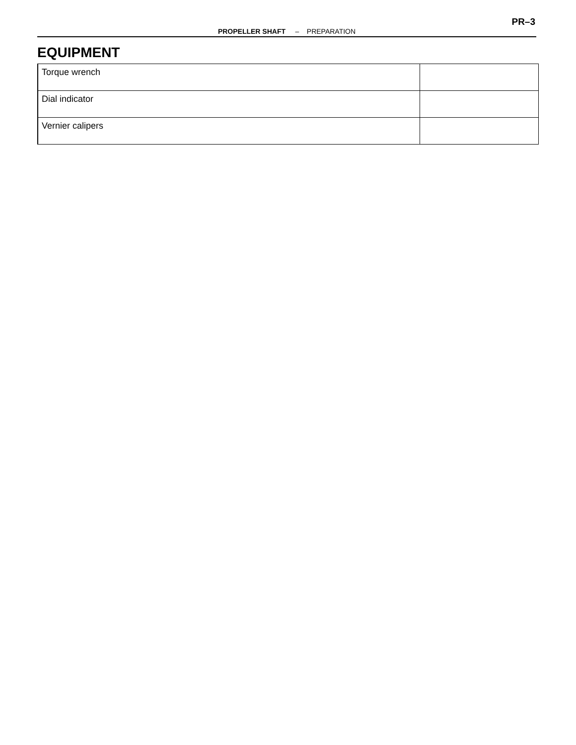PR–3
PROPELLER SHAFT – PREPARATION
EQUIPMENT
| Torque wrench | |
| Dial indicator | |
| Vernier calipers | |